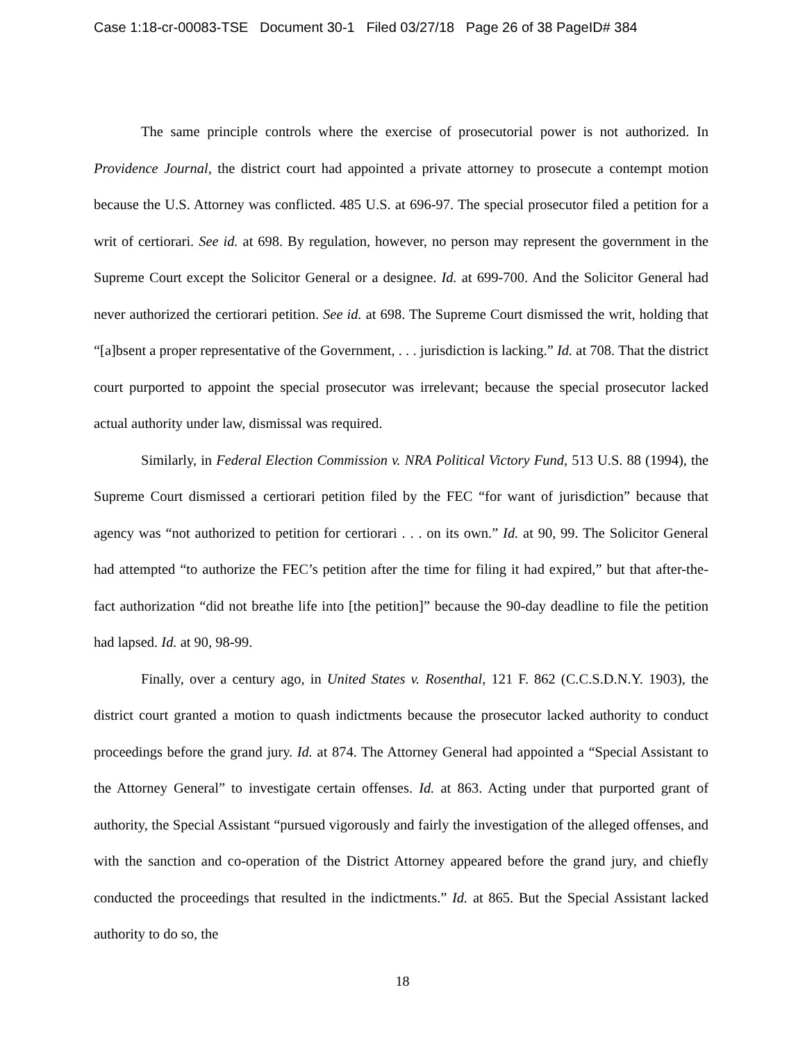Case 1:18-cr-00083-TSE Document 30-1 Filed 03/27/18 Page 26 of 38 PageID# 384
The same principle controls where the exercise of prosecutorial power is not authorized. In Providence Journal, the district court had appointed a private attorney to prosecute a contempt motion because the U.S. Attorney was conflicted. 485 U.S. at 696-97. The special prosecutor filed a petition for a writ of certiorari. See id. at 698. By regulation, however, no person may represent the government in the Supreme Court except the Solicitor General or a designee. Id. at 699-700. And the Solicitor General had never authorized the certiorari petition. See id. at 698. The Supreme Court dismissed the writ, holding that “[a]bsent a proper representative of the Government, . . . jurisdiction is lacking.” Id. at 708. That the district court purported to appoint the special prosecutor was irrelevant; because the special prosecutor lacked actual authority under law, dismissal was required.
Similarly, in Federal Election Commission v. NRA Political Victory Fund, 513 U.S. 88 (1994), the Supreme Court dismissed a certiorari petition filed by the FEC “for want of jurisdiction” because that agency was “not authorized to petition for certiorari . . . on its own.” Id. at 90, 99. The Solicitor General had attempted “to authorize the FEC’s petition after the time for filing it had expired,” but that after-the-fact authorization “did not breathe life into [the petition]” because the 90-day deadline to file the petition had lapsed. Id. at 90, 98-99.
Finally, over a century ago, in United States v. Rosenthal, 121 F. 862 (C.C.S.D.N.Y. 1903), the district court granted a motion to quash indictments because the prosecutor lacked authority to conduct proceedings before the grand jury. Id. at 874. The Attorney General had appointed a “Special Assistant to the Attorney General” to investigate certain offenses. Id. at 863. Acting under that purported grant of authority, the Special Assistant “pursued vigorously and fairly the investigation of the alleged offenses, and with the sanction and co-operation of the District Attorney appeared before the grand jury, and chiefly conducted the proceedings that resulted in the indictments.” Id. at 865. But the Special Assistant lacked authority to do so, the
18